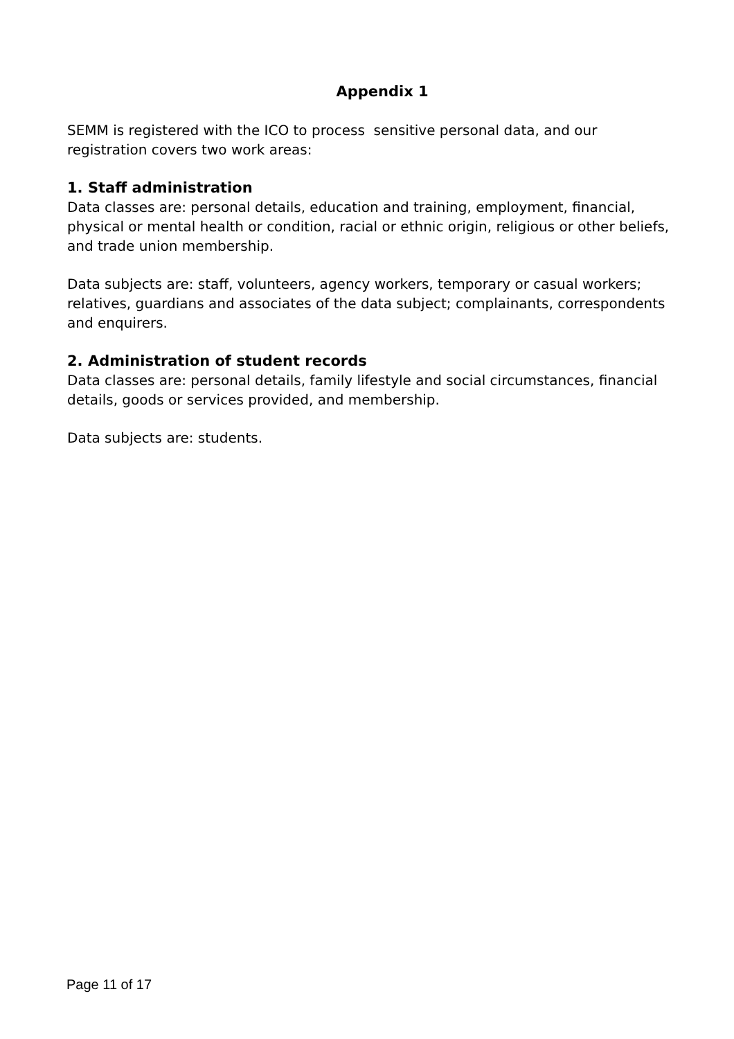Appendix 1
SEMM is registered with the ICO to process sensitive personal data, and our registration covers two work areas:
1. Staff administration
Data classes are: personal details, education and training, employment, financial, physical or mental health or condition, racial or ethnic origin, religious or other beliefs, and trade union membership.
Data subjects are: staff, volunteers, agency workers, temporary or casual workers; relatives, guardians and associates of the data subject; complainants, correspondents and enquirers.
2. Administration of student records
Data classes are: personal details, family lifestyle and social circumstances, financial details, goods or services provided, and membership.
Data subjects are: students.
Page 11 of 17